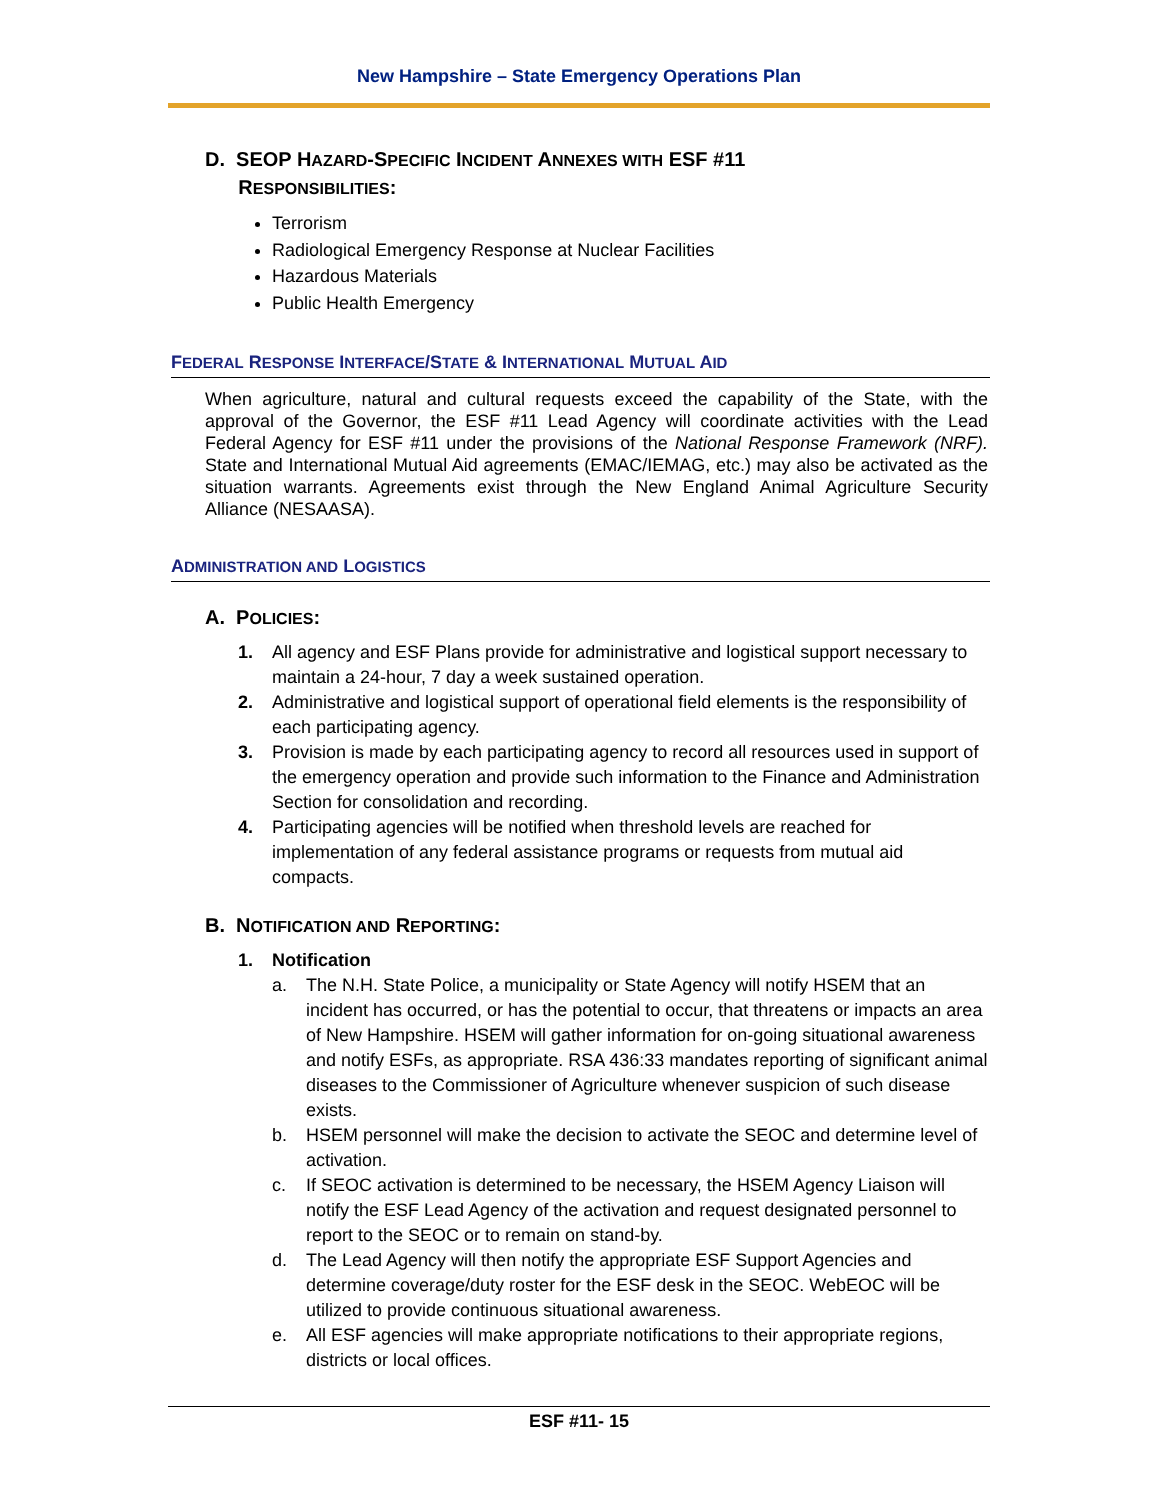New Hampshire – State Emergency Operations Plan
D. SEOP HAZARD-SPECIFIC INCIDENT ANNEXES WITH ESF #11
RESPONSIBILITIES:
Terrorism
Radiological Emergency Response at Nuclear Facilities
Hazardous Materials
Public Health Emergency
FEDERAL RESPONSE INTERFACE/STATE & INTERNATIONAL MUTUAL AID
When agriculture, natural and cultural requests exceed the capability of the State, with the approval of the Governor, the ESF #11 Lead Agency will coordinate activities with the Lead Federal Agency for ESF #11 under the provisions of the National Response Framework (NRF). State and International Mutual Aid agreements (EMAC/IEMAG, etc.) may also be activated as the situation warrants. Agreements exist through the New England Animal Agriculture Security Alliance (NESAASA).
ADMINISTRATION AND LOGISTICS
A. POLICIES:
1. All agency and ESF Plans provide for administrative and logistical support necessary to maintain a 24-hour, 7 day a week sustained operation.
2. Administrative and logistical support of operational field elements is the responsibility of each participating agency.
3. Provision is made by each participating agency to record all resources used in support of the emergency operation and provide such information to the Finance and Administration Section for consolidation and recording.
4. Participating agencies will be notified when threshold levels are reached for implementation of any federal assistance programs or requests from mutual aid compacts.
B. NOTIFICATION AND REPORTING:
1. Notification
a. The N.H. State Police, a municipality or State Agency will notify HSEM that an incident has occurred, or has the potential to occur, that threatens or impacts an area of New Hampshire. HSEM will gather information for on-going situational awareness and notify ESFs, as appropriate. RSA 436:33 mandates reporting of significant animal diseases to the Commissioner of Agriculture whenever suspicion of such disease exists.
b. HSEM personnel will make the decision to activate the SEOC and determine level of activation.
c. If SEOC activation is determined to be necessary, the HSEM Agency Liaison will notify the ESF Lead Agency of the activation and request designated personnel to report to the SEOC or to remain on stand-by.
d. The Lead Agency will then notify the appropriate ESF Support Agencies and determine coverage/duty roster for the ESF desk in the SEOC. WebEOC will be utilized to provide continuous situational awareness.
e. All ESF agencies will make appropriate notifications to their appropriate regions, districts or local offices.
ESF #11- 15